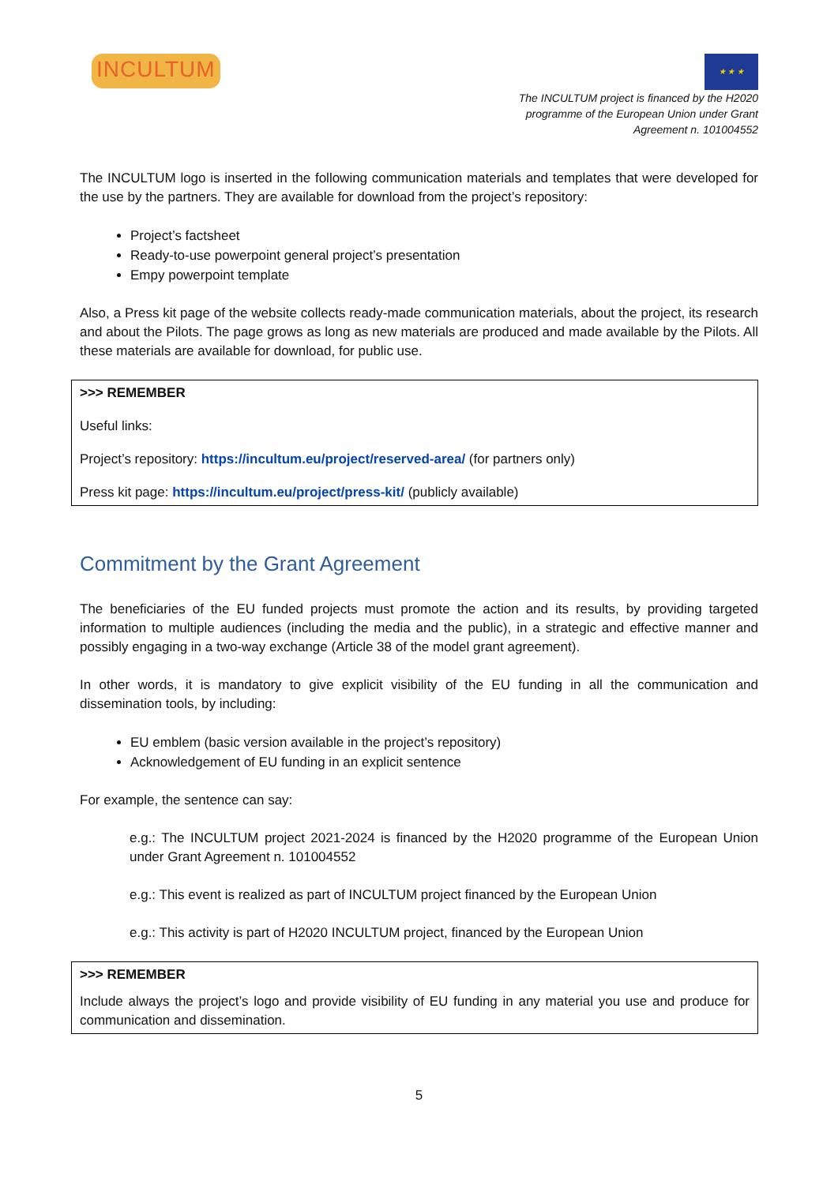INCULTUM
★ ★ ★
The INCULTUM project is financed by the H2020
programme of the European Union under Grant
Agreement n. 101004552
The INCULTUM logo is inserted in the following communication materials and templates that were developed for the use by the partners. They are available for download from the project’s repository:
Project’s factsheet
Ready-to-use powerpoint general project’s presentation
Empy powerpoint template
Also, a Press kit page of the website collects ready-made communication materials, about the project, its research and about the Pilots. The page grows as long as new materials are produced and made available by the Pilots. All these materials are available for download, for public use.
>>> REMEMBER
Useful links:
Project’s repository: https://incultum.eu/project/reserved-area/ (for partners only)
Press kit page: https://incultum.eu/project/press-kit/ (publicly available)
Commitment by the Grant Agreement
The beneficiaries of the EU funded projects must promote the action and its results, by providing targeted information to multiple audiences (including the media and the public), in a strategic and effective manner and possibly engaging in a two-way exchange (Article 38 of the model grant agreement).
In other words, it is mandatory to give explicit visibility of the EU funding in all the communication and dissemination tools, by including:
EU emblem (basic version available in the project’s repository)
Acknowledgement of EU funding in an explicit sentence
For example, the sentence can say:
e.g.: The INCULTUM project 2021-2024 is financed by the H2020 programme of the European Union under Grant Agreement n. 101004552
e.g.: This event is realized as part of INCULTUM project financed by the European Union
e.g.: This activity is part of H2020 INCULTUM project, financed by the European Union
>>> REMEMBER
Include always the project’s logo and provide visibility of EU funding in any material you use and produce for communication and dissemination.
5